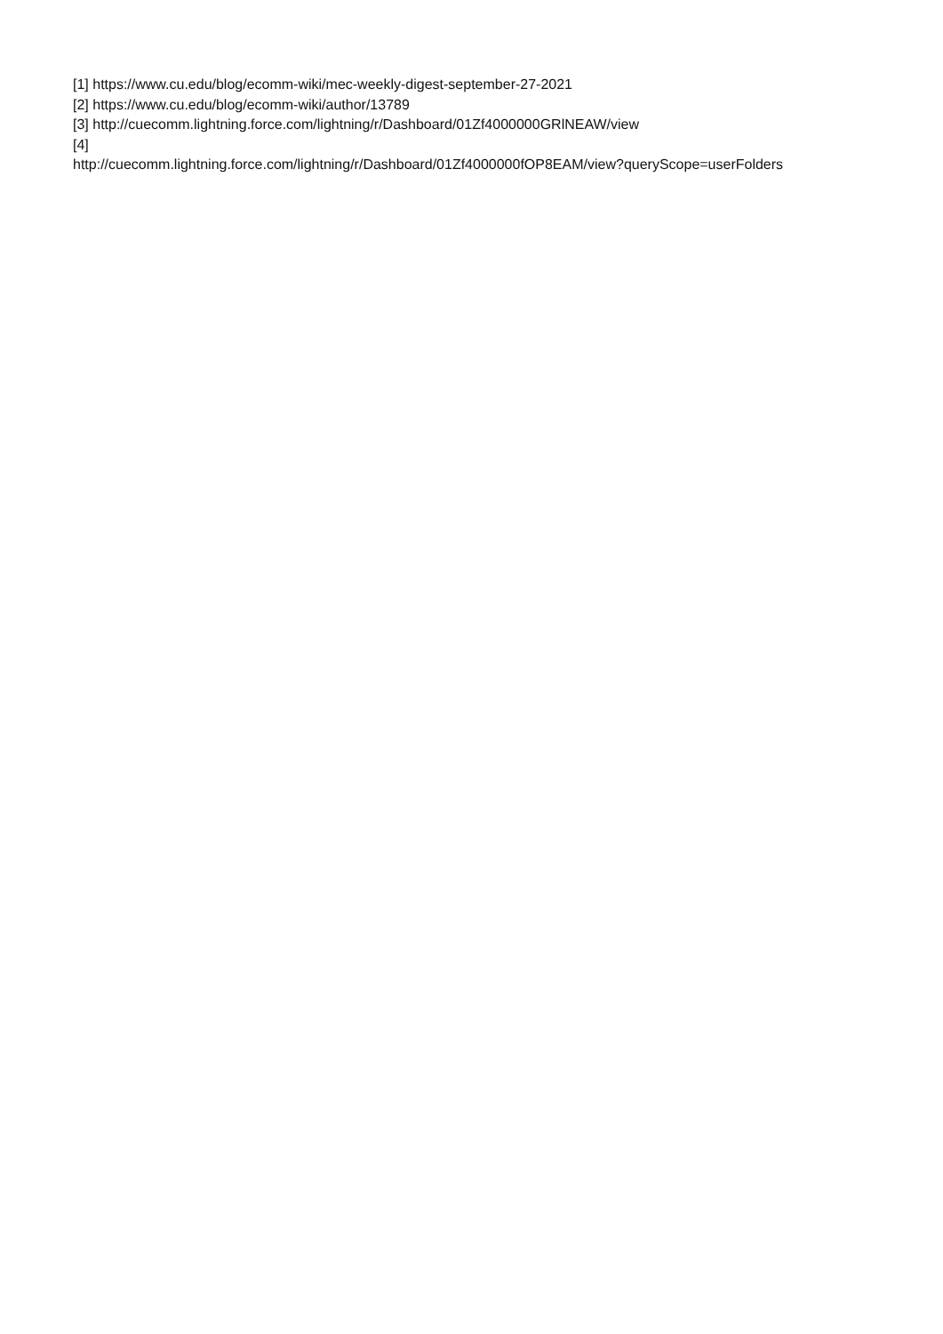[1] https://www.cu.edu/blog/ecomm-wiki/mec-weekly-digest-september-27-2021
[2] https://www.cu.edu/blog/ecomm-wiki/author/13789
[3] http://cuecomm.lightning.force.com/lightning/r/Dashboard/01Zf4000000GRlNEAW/view
[4]
http://cuecomm.lightning.force.com/lightning/r/Dashboard/01Zf4000000fOP8EAM/view?queryScope=userFolders